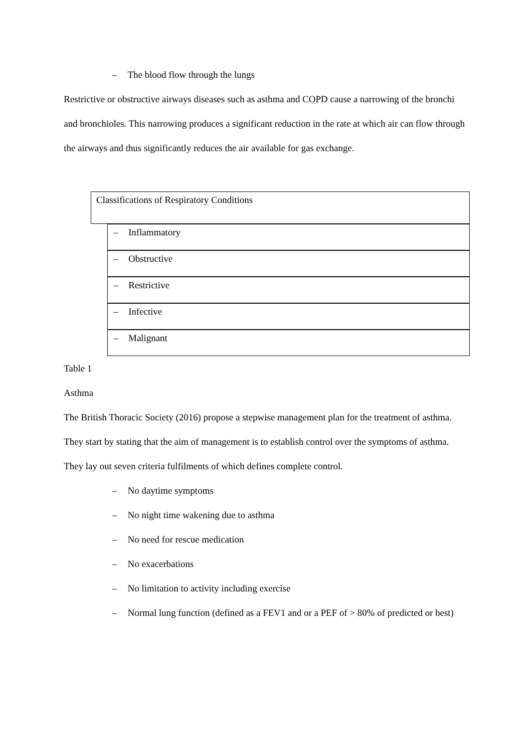– The blood flow through the lungs
Restrictive or obstructive airways diseases such as asthma and COPD cause a narrowing of the bronchi and bronchioles. This narrowing produces a significant reduction in the rate at which air can flow through the airways and thus significantly reduces the air available for gas exchange.
| Classifications of Respiratory Conditions |
| – Inflammatory – Obstructive – Restrictive – Infective – Malignant |
Table 1
Asthma
The British Thoracic Society (2016) propose a stepwise management plan for the treatment of asthma. They start by stating that the aim of management is to establish control over the symptoms of asthma. They lay out seven criteria fulfilments of which defines complete control.
– No daytime symptoms
– No night time wakening due to asthma
– No need for rescue medication
– No exacerbations
– No limitation to activity including exercise
– Normal lung function (defined as a FEV1 and or a PEF of > 80% of predicted or best)